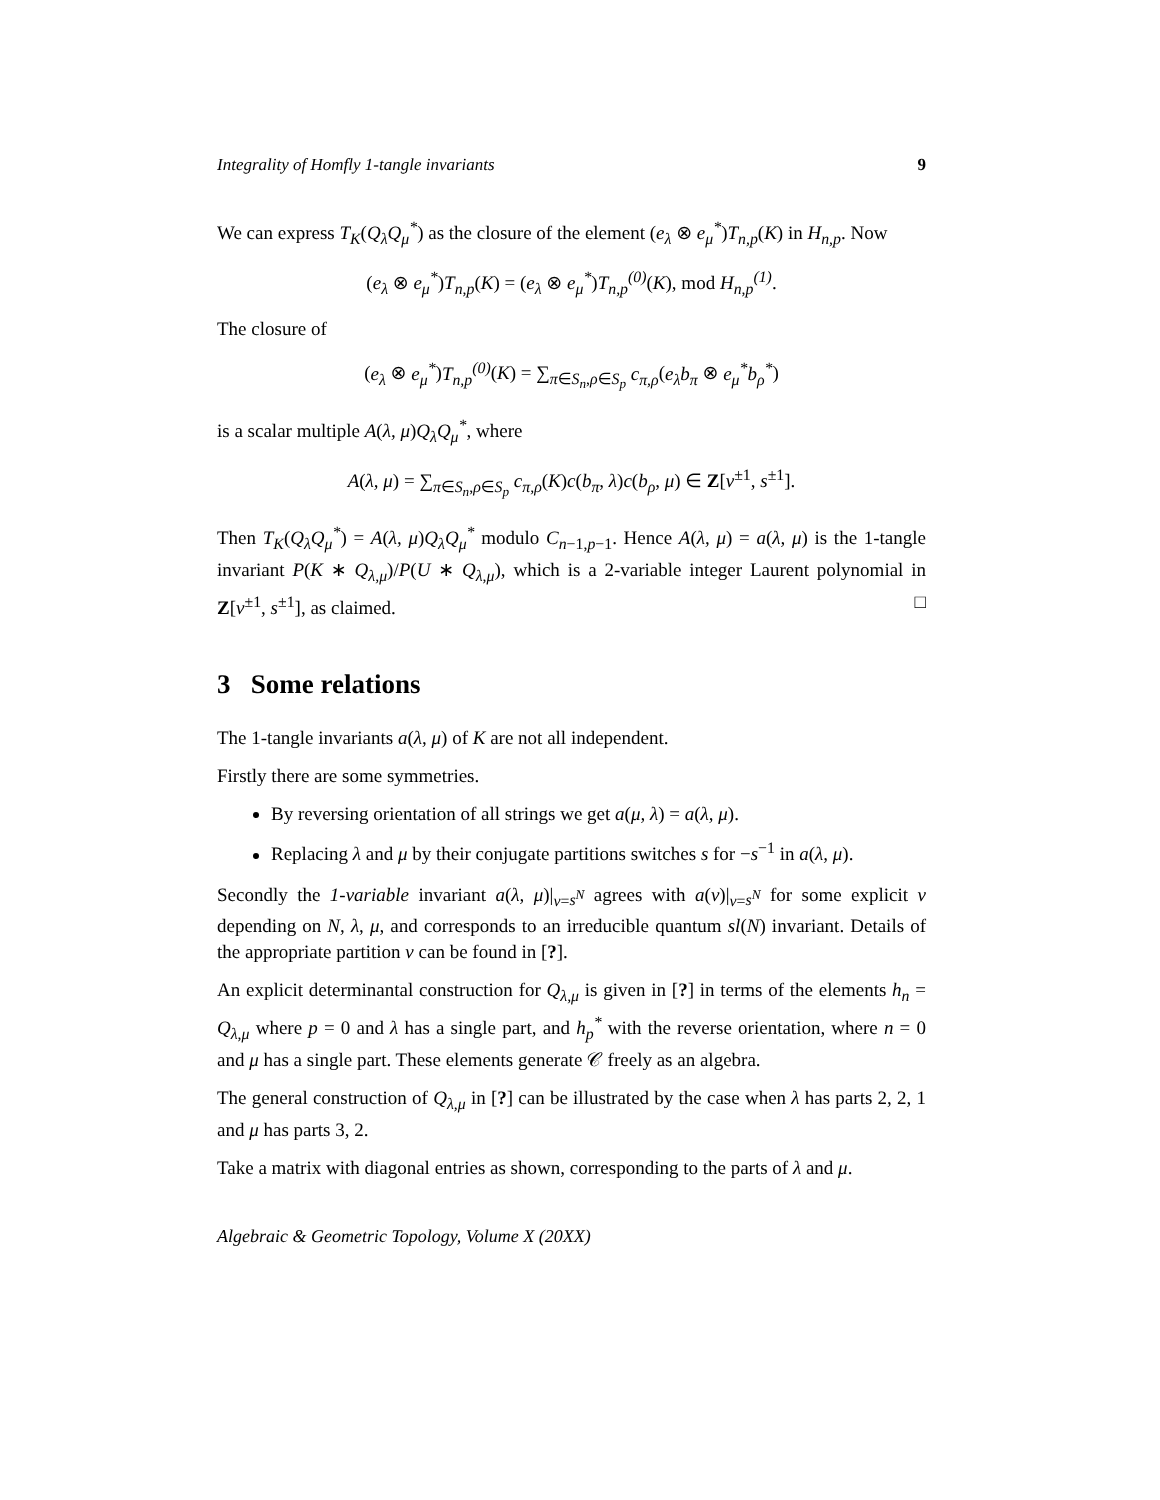Integrality of Homfly 1-tangle invariants 9
We can express T<sub>K</sub>(Q<sub>λ</sub>Q<sub>μ</sub><sup>*</sup>) as the closure of the element (e<sub>λ</sub> ⊗ e<sub>μ</sub><sup>*</sup>)T<sub>n,p</sub>(K) in H<sub>n,p</sub>. Now
(e<sub>λ</sub> ⊗ e<sub>μ</sub><sup>*</sup>)T<sub>n,p</sub>(K) = (e<sub>λ</sub> ⊗ e<sub>μ</sub><sup>*</sup>)T<sub>n,p</sub><sup>(0)</sup>(K), mod H<sub>n,p</sub><sup>(1)</sup>.
The closure of
(e<sub>λ</sub> ⊗ e<sub>μ</sub><sup>*</sup>)T<sub>n,p</sub><sup>(0)</sup>(K) = ∑<sub>π∈S<sub>n</sub>,ρ∈S<sub>p</sub></sub> c<sub>π,ρ</sub>(e<sub>λ</sub>b<sub>π</sub> ⊗ e<sub>μ</sub><sup>*</sup>b<sub>ρ</sub><sup>*</sup>)
is a scalar multiple A(λ, μ)Q<sub>λ</sub>Q<sub>μ</sub><sup>*</sup>, where
A(λ, μ) = ∑<sub>π∈S<sub>n</sub>,ρ∈S<sub>p</sub></sub> c<sub>π,ρ</sub>(K)c(b<sub>π</sub>, λ)c(b<sub>ρ</sub>, μ) ∈ Z[v<sup>±1</sup>, s<sup>±1</sup>].
Then T<sub>K</sub>(Q<sub>λ</sub>Q<sub>μ</sub><sup>*</sup>) = A(λ, μ)Q<sub>λ</sub>Q<sub>μ</sub><sup>*</sup> modulo C<sub>n−1,p−1</sub>. Hence A(λ, μ) = a(λ, μ) is the 1-tangle invariant P(K ∗ Q<sub>λ,μ</sub>)/P(U ∗ Q<sub>λ,μ</sub>), which is a 2-variable integer Laurent polynomial in Z[v<sup>±1</sup>, s<sup>±1</sup>], as claimed. □
3 Some relations
The 1-tangle invariants a(λ, μ) of K are not all independent.
Firstly there are some symmetries.
By reversing orientation of all strings we get a(μ, λ) = a(λ, μ).
Replacing λ and μ by their conjugate partitions switches s for −s<sup>−1</sup> in a(λ, μ).
Secondly the 1-variable invariant a(λ, μ)|<sub>v=s<sup>N</sup></sub> agrees with a(ν)|<sub>v=s<sup>N</sup></sub> for some explicit ν depending on N, λ, μ, and corresponds to an irreducible quantum sl(N) invariant. Details of the appropriate partition ν can be found in [?].
An explicit determinantal construction for Q<sub>λ,μ</sub> is given in [?] in terms of the elements h<sub>n</sub> = Q<sub>λ,μ</sub> where p = 0 and λ has a single part, and h<sub>p</sub><sup>*</sup> with the reverse orientation, where n = 0 and μ has a single part. These elements generate 𝒞 freely as an algebra.
The general construction of Q<sub>λ,μ</sub> in [?] can be illustrated by the case when λ has parts 2, 2, 1 and μ has parts 3, 2.
Take a matrix with diagonal entries as shown, corresponding to the parts of λ and μ.
Algebraic & Geometric Topology, Volume X (20XX)